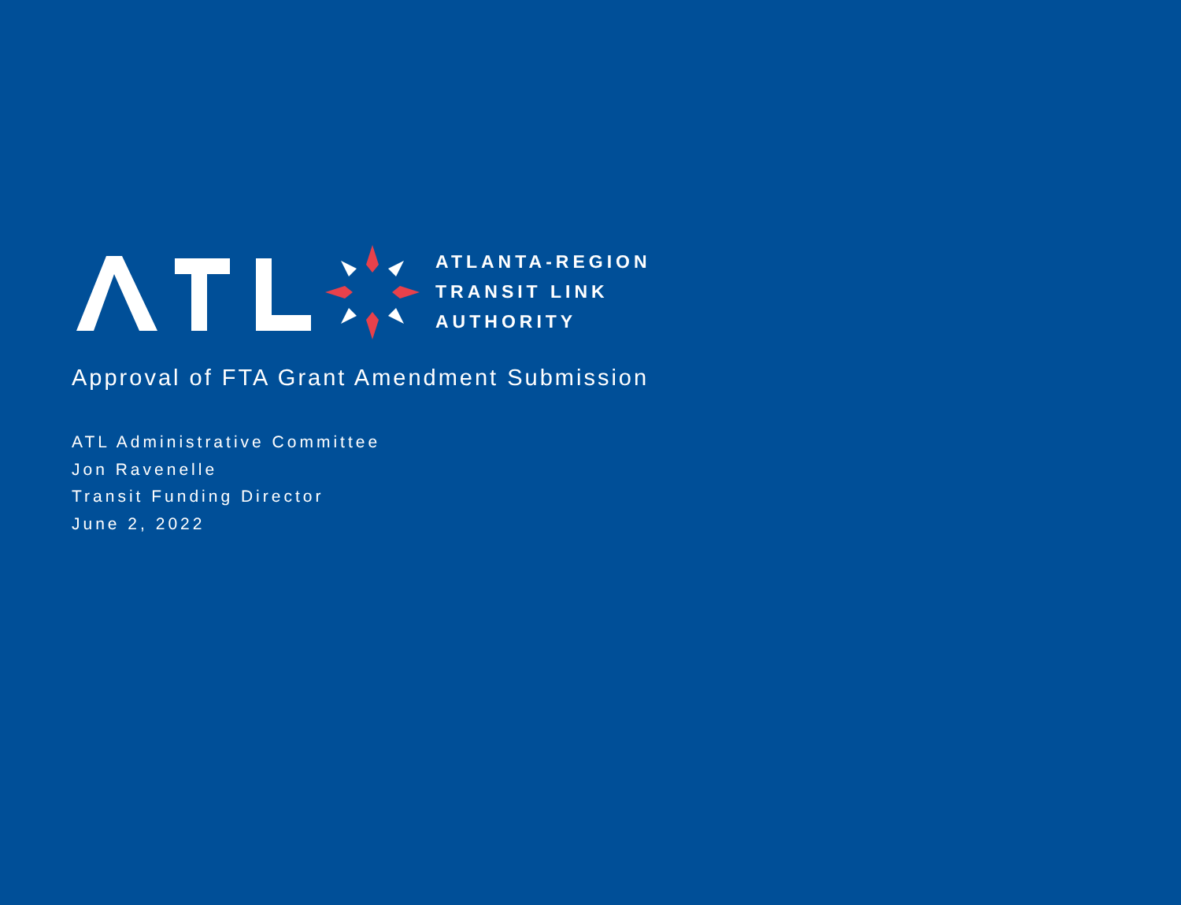ATLANTA-REGION
TRANSIT LINK
AUTHORITY
Approval of FTA Grant Amendment Submission
ATL Administrative Committee
Jon Ravenelle
Transit Funding Director
June 2, 2022